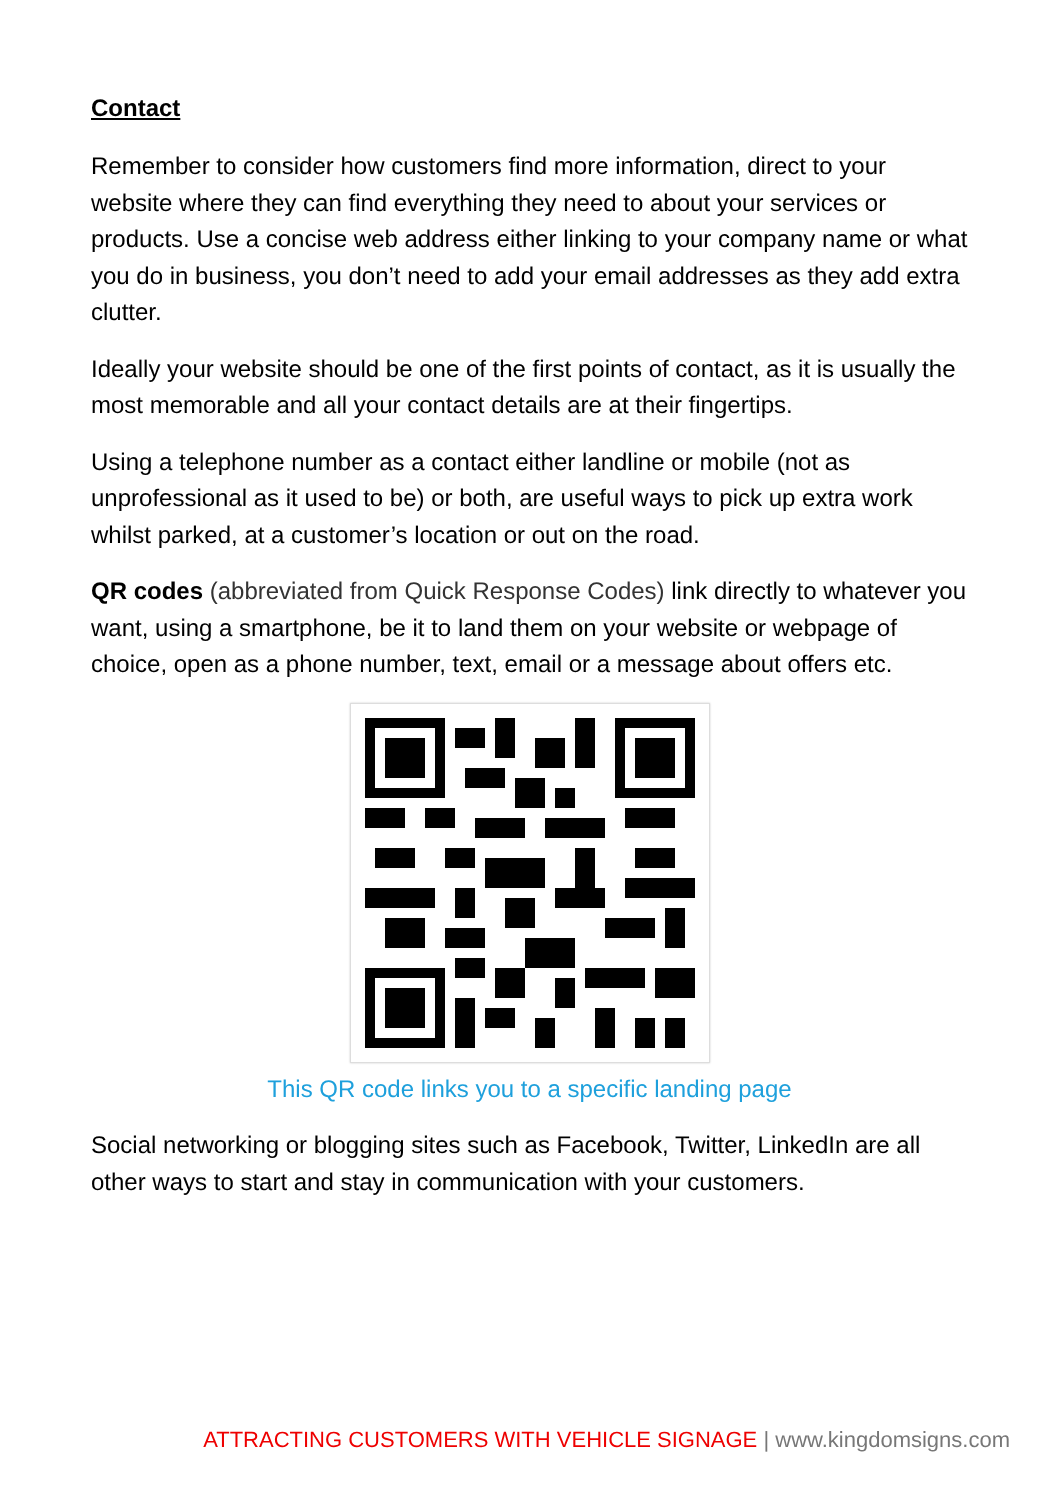Contact
Remember to consider how customers find more information, direct to your website where they can find everything they need to about your services or products. Use a concise web address either linking to your company name or what you do in business, you don’t need to add your email addresses as they add extra clutter.
Ideally your website should be one of the first points of contact, as it is usually the most memorable and all your contact details are at their fingertips.
Using a telephone number as a contact either landline or mobile (not as unprofessional as it used to be) or both, are useful ways to pick up extra work whilst parked, at a customer’s location or out on the road.
QR codes (abbreviated from Quick Response Codes) link directly to whatever you want, using a smartphone, be it to land them on your website or webpage of choice, open as a phone number, text, email or a message about offers etc.
This QR code links you to a specific landing page
Social networking or blogging sites such as Facebook, Twitter, LinkedIn are all other ways to start and stay in communication with your customers.
ATTRACTING CUSTOMERS WITH VEHICLE SIGNAGE | www.kingdomsigns.com